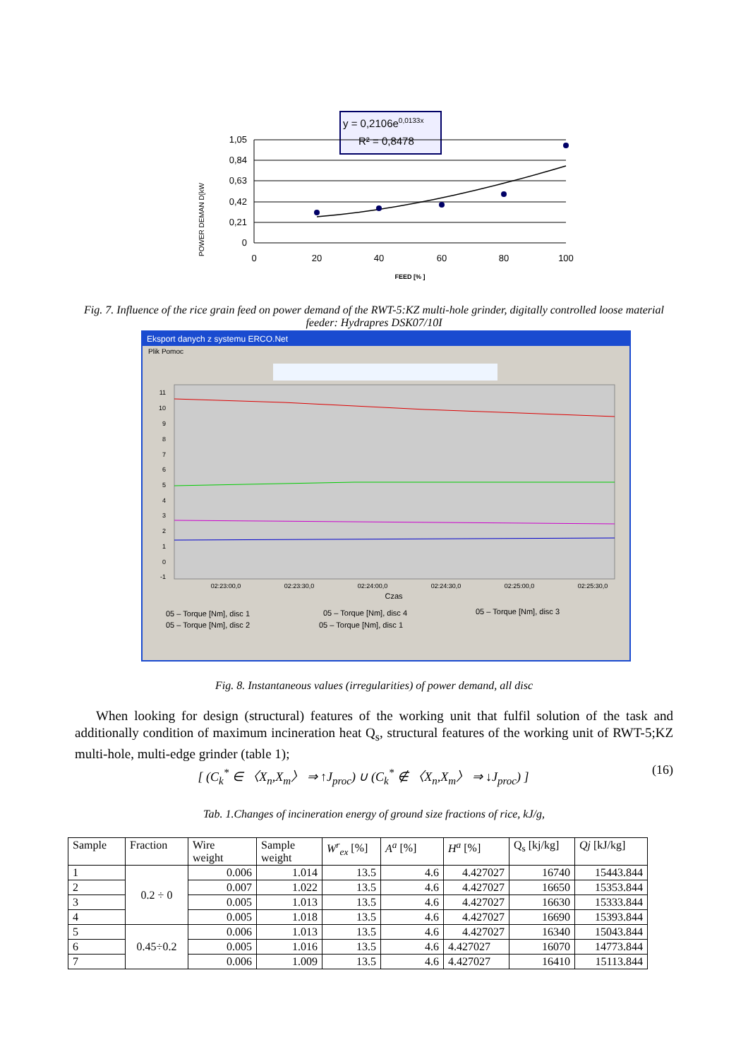y = 0,2106e0,0133x
R² = 0,8478
1,05
0,84
0,63
0,42
0,21
0
0
20
40
60
80
100
FEED [% ]
POWER DEMAN D[kW
Fig. 7. Influence of the rice grain feed on power demand of the RWT-5:KZ multi-hole grinder, digitally controlled loose material feeder: Hydrapres DSK07/10I
Eksport danych z systemu ERCO.Net
Plik Pomoc
11
10
9
8
7
6
5
4
3
2
1
0
-1
02:23:00,0
02:23:30,0
02:24:00,0
02:24:30,0
02:25:00,0
02:25:30,0
Czas
05 – Torque [Nm], disc 1
05 – Torque [Nm], disc 4
05 – Torque [Nm], disc 3
05 – Torque [Nm], disc 2
05 – Torque [Nm], disc 1
Fig. 8. Instantaneous values (irregularities) of power demand, all disc
When looking for design (structural) features of the working unit that fulfil solution of the task and additionally condition of maximum incineration heat Q<sub>s</sub>, structural features of the working unit of RWT-5;KZ multi-hole, multi-edge grinder (table 1);
[ (C<sub>k</sub><sup>*</sup> ∈ 〈X<sub>n</sub>,X<sub>m</sub>〉 ⇒ ↑J<sub>proc</sub>) ∪ (C<sub>k</sub><sup>*</sup> ∉ 〈X<sub>n</sub>,X<sub>m</sub>〉 ⇒ ↓J<sub>proc</sub>) ] (16)
Tab. 1.Changes of incineration energy of ground size fractions of rice, kJ/g,
| Sample | Fraction | Wire weight | Sample weight | W<sup>r</sup><sub>ex</sub> [%] | A<sup>a</sup> [%] | H<sup>a</sup> [%] | Q<sub>s</sub> [kj/kg] | Qj [kJ/kg] |
| --- | --- | --- | --- | --- | --- | --- | --- | --- |
| 1 | 0.2 ÷ 0 | 0.006 | 1.014 | 13.5 | 4.6 | 4.427027 | 16740 | 15443.844 |
| 2 | | 0.007 | 1.022 | 13.5 | 4.6 | 4.427027 | 16650 | 15353.844 |
| 3 | | 0.005 | 1.013 | 13.5 | 4.6 | 4.427027 | 16630 | 15333.844 |
| 4 | | 0.005 | 1.018 | 13.5 | 4.6 | 4.427027 | 16690 | 15393.844 |
| 5 | 0.45÷0.2 | 0.006 | 1.013 | 13.5 | 4.6 | 4.427027 | 16340 | 15043.844 |
| 6 | | 0.005 | 1.016 | 13.5 | 4.6 | 4.427027 | 16070 | 14773.844 |
| 7 | | 0.006 | 1.009 | 13.5 | 4.6 | 4.427027 | 16410 | 15113.844 |